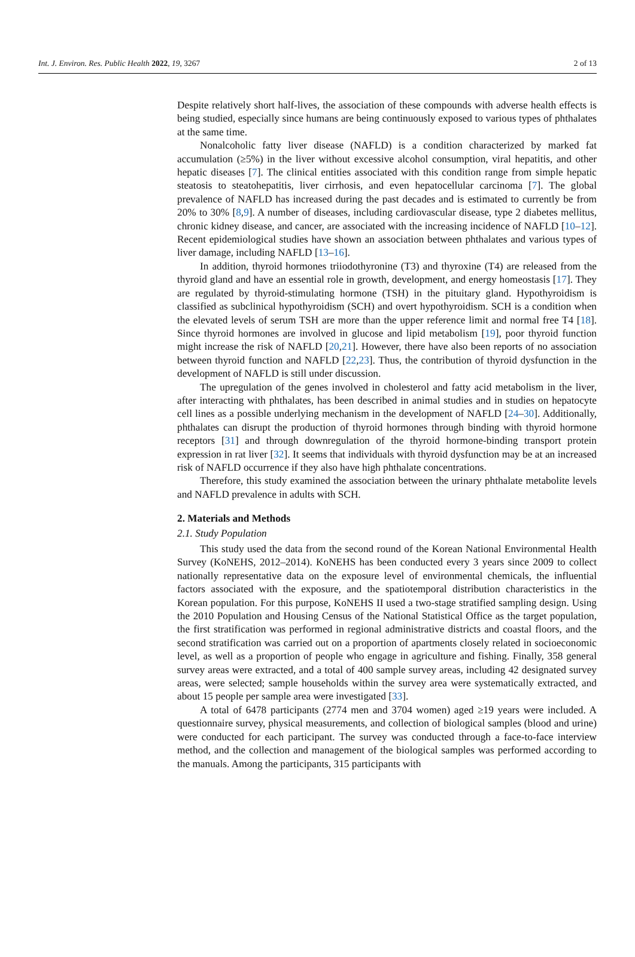Int. J. Environ. Res. Public Health 2022, 19, 3267 2 of 13
Despite relatively short half-lives, the association of these compounds with adverse health effects is being studied, especially since humans are being continuously exposed to various types of phthalates at the same time.
Nonalcoholic fatty liver disease (NAFLD) is a condition characterized by marked fat accumulation (≥5%) in the liver without excessive alcohol consumption, viral hepatitis, and other hepatic diseases [7]. The clinical entities associated with this condition range from simple hepatic steatosis to steatohepatitis, liver cirrhosis, and even hepatocellular carcinoma [7]. The global prevalence of NAFLD has increased during the past decades and is estimated to currently be from 20% to 30% [8,9]. A number of diseases, including cardiovascular disease, type 2 diabetes mellitus, chronic kidney disease, and cancer, are associated with the increasing incidence of NAFLD [10–12]. Recent epidemiological studies have shown an association between phthalates and various types of liver damage, including NAFLD [13–16].
In addition, thyroid hormones triiodothyronine (T3) and thyroxine (T4) are released from the thyroid gland and have an essential role in growth, development, and energy homeostasis [17]. They are regulated by thyroid-stimulating hormone (TSH) in the pituitary gland. Hypothyroidism is classified as subclinical hypothyroidism (SCH) and overt hypothyroidism. SCH is a condition when the elevated levels of serum TSH are more than the upper reference limit and normal free T4 [18]. Since thyroid hormones are involved in glucose and lipid metabolism [19], poor thyroid function might increase the risk of NAFLD [20,21]. However, there have also been reports of no association between thyroid function and NAFLD [22,23]. Thus, the contribution of thyroid dysfunction in the development of NAFLD is still under discussion.
The upregulation of the genes involved in cholesterol and fatty acid metabolism in the liver, after interacting with phthalates, has been described in animal studies and in studies on hepatocyte cell lines as a possible underlying mechanism in the development of NAFLD [24–30]. Additionally, phthalates can disrupt the production of thyroid hormones through binding with thyroid hormone receptors [31] and through downregulation of the thyroid hormone-binding transport protein expression in rat liver [32]. It seems that individuals with thyroid dysfunction may be at an increased risk of NAFLD occurrence if they also have high phthalate concentrations.
Therefore, this study examined the association between the urinary phthalate metabolite levels and NAFLD prevalence in adults with SCH.
2. Materials and Methods
2.1. Study Population
This study used the data from the second round of the Korean National Environmental Health Survey (KoNEHS, 2012–2014). KoNEHS has been conducted every 3 years since 2009 to collect nationally representative data on the exposure level of environmental chemicals, the influential factors associated with the exposure, and the spatiotemporal distribution characteristics in the Korean population. For this purpose, KoNEHS II used a two-stage stratified sampling design. Using the 2010 Population and Housing Census of the National Statistical Office as the target population, the first stratification was performed in regional administrative districts and coastal floors, and the second stratification was carried out on a proportion of apartments closely related in socioeconomic level, as well as a proportion of people who engage in agriculture and fishing. Finally, 358 general survey areas were extracted, and a total of 400 sample survey areas, including 42 designated survey areas, were selected; sample households within the survey area were systematically extracted, and about 15 people per sample area were investigated [33].
A total of 6478 participants (2774 men and 3704 women) aged ≥19 years were included. A questionnaire survey, physical measurements, and collection of biological samples (blood and urine) were conducted for each participant. The survey was conducted through a face-to-face interview method, and the collection and management of the biological samples was performed according to the manuals. Among the participants, 315 participants with